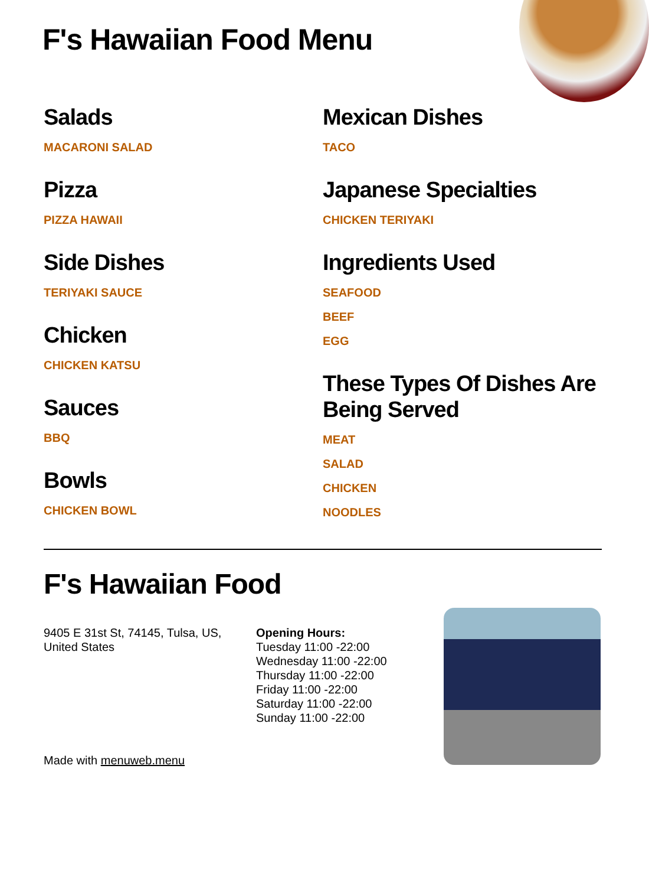F's Hawaiian Food Menu
Salads
MACARONI SALAD
Pizza
PIZZA HAWAII
Side Dishes
TERIYAKI SAUCE
Chicken
CHICKEN KATSU
Sauces
BBQ
Bowls
CHICKEN BOWL
Mexican Dishes
TACO
Japanese Specialties
CHICKEN TERIYAKI
Ingredients Used
SEAFOOD
BEEF
EGG
These Types Of Dishes Are Being Served
MEAT
SALAD
CHICKEN
NOODLES
F's Hawaiian Food
9405 E 31st St, 74145, Tulsa, US, United States
Made with menuweb.menu
Opening Hours:
Tuesday 11:00 -22:00
Wednesday 11:00 -22:00
Thursday 11:00 -22:00
Friday 11:00 -22:00
Saturday 11:00 -22:00
Sunday 11:00 -22:00